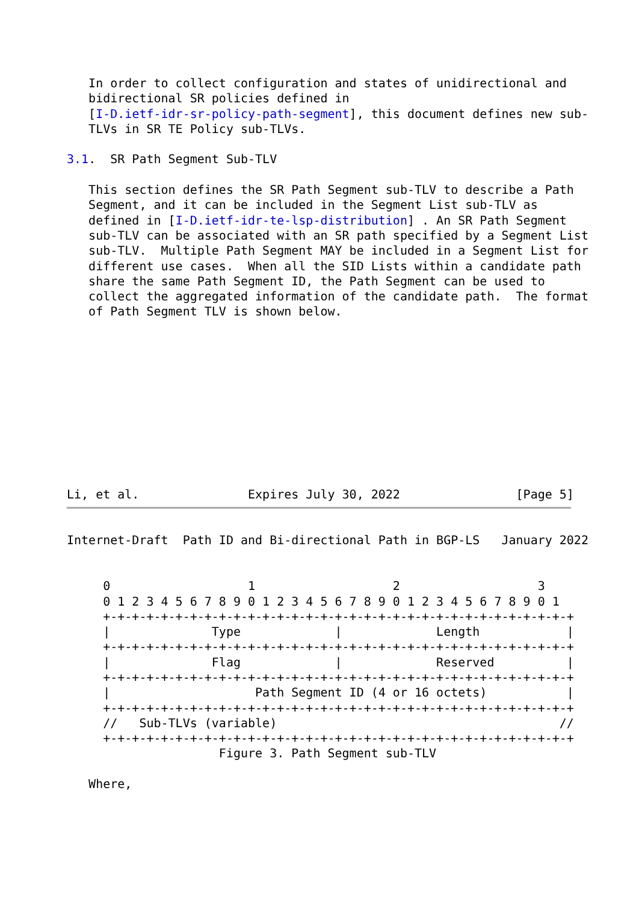In order to collect configuration and states of unidirectional and
   bidirectional SR policies defined in
   [I-D.ietf-idr-sr-policy-path-segment], this document defines new sub-
   TLVs in SR TE Policy sub-TLVs.

3.1.  SR Path Segment Sub-TLV

   This section defines the SR Path Segment sub-TLV to describe a Path
   Segment, and it can be included in the Segment List sub-TLV as
   defined in [I-D.ietf-idr-te-lsp-distribution] . An SR Path Segment
   sub-TLV can be associated with an SR path specified by a Segment List
   sub-TLV.  Multiple Path Segment MAY be included in a Segment List for
   different use cases.  When all the SID Lists within a candidate path
   share the same Path Segment ID, the Path Segment can be used to
   collect the aggregated information of the candidate path.  The format
   of Path Segment TLV is shown below.











Li, et al.               Expires July 30, 2022                [Page 5]
Internet-Draft  Path ID and Bi-directional Path in BGP-LS   January 2022


     0                   1                   2                   3
     0 1 2 3 4 5 6 7 8 9 0 1 2 3 4 5 6 7 8 9 0 1 2 3 4 5 6 7 8 9 0 1
     +-+-+-+-+-+-+-+-+-+-+-+-+-+-+-+-+-+-+-+-+-+-+-+-+-+-+-+-+-+-+-+-+
     |              Type             |             Length            |
     +-+-+-+-+-+-+-+-+-+-+-+-+-+-+-+-+-+-+-+-+-+-+-+-+-+-+-+-+-+-+-+-+
     |              Flag             |             Reserved          |
     +-+-+-+-+-+-+-+-+-+-+-+-+-+-+-+-+-+-+-+-+-+-+-+-+-+-+-+-+-+-+-+-+
     |                    Path Segment ID (4 or 16 octets)           |
     +-+-+-+-+-+-+-+-+-+-+-+-+-+-+-+-+-+-+-+-+-+-+-+-+-+-+-+-+-+-+-+-+
     //   Sub-TLVs (variable)                                       //
     +-+-+-+-+-+-+-+-+-+-+-+-+-+-+-+-+-+-+-+-+-+-+-+-+-+-+-+-+-+-+-+-+
                     Figure 3. Path Segment sub-TLV

   Where,